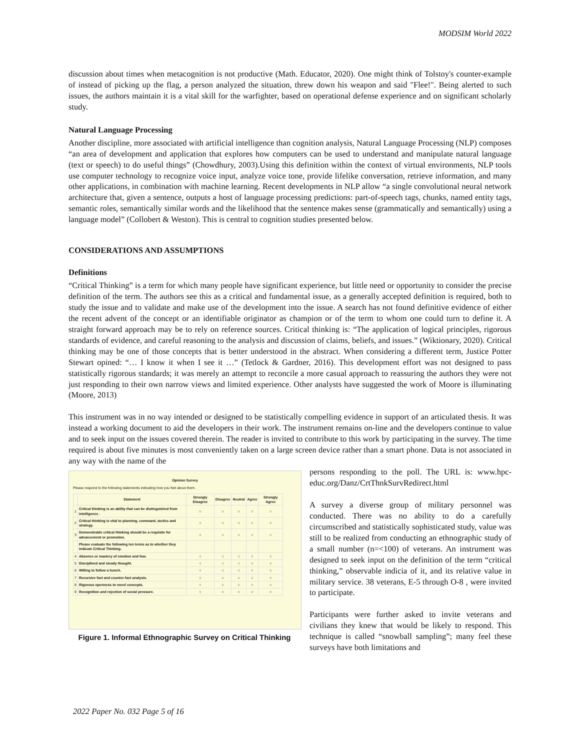MODSIM World 2022
discussion about times when metacognition is not productive (Math. Educator, 2020). One might think of Tolstoy's counter-example of instead of picking up the flag, a person analyzed the situation, threw down his weapon and said "Flee!". Being alerted to such issues, the authors maintain it is a vital skill for the warfighter, based on operational defense experience and on significant scholarly study.
Natural Language Processing
Another discipline, more associated with artificial intelligence than cognition analysis, Natural Language Processing (NLP) composes “an area of development and application that explores how computers can be used to understand and manipulate natural language (text or speech) to do useful things” (Chowdhury, 2003).Using this definition within the context of virtual environments, NLP tools use computer technology to recognize voice input, analyze voice tone, provide lifelike conversation, retrieve information, and many other applications, in combination with machine learning. Recent developments in NLP allow “a single convolutional neural network architecture that, given a sentence, outputs a host of language processing predictions: part-of-speech tags, chunks, named entity tags, semantic roles, semantically similar words and the likelihood that the sentence makes sense (grammatically and semantically) using a language model” (Collobert & Weston). This is central to cognition studies presented below.
CONSIDERATIONS AND ASSUMPTIONS
Definitions
“Critical Thinking” is a term for which many people have significant experience, but little need or opportunity to consider the precise definition of the term. The authors see this as a critical and fundamental issue, as a generally accepted definition is required, both to study the issue and to validate and make use of the development into the issue. A search has not found definitive evidence of either the recent advent of the concept or an identifiable originator as champion or of the term to whom one could turn to define it. A straight forward approach may be to rely on reference sources. Critical thinking is: “The application of logical principles, rigorous standards of evidence, and careful reasoning to the analysis and discussion of claims, beliefs, and issues.” (Wiktionary, 2020). Critical thinking may be one of those concepts that is better understood in the abstract. When considering a different term, Justice Potter Stewart opined: “… I know it when I see it …” (Tetlock & Gardner, 2016). This development effort was not designed to pass statistically rigorous standards; it was merely an attempt to reconcile a more casual approach to reassuring the authors they were not just responding to their own narrow views and limited experience. Other analysts have suggested the work of Moore is illuminating (Moore, 2013)
This instrument was in no way intended or designed to be statistically compelling evidence in support of an articulated thesis. It was instead a working document to aid the developers in their work. The instrument remains on-line and the developers continue to value and to seek input on the issues covered therein. The reader is invited to contribute to this work by participating in the survey. The time required is about five minutes is most conveniently taken on a large screen device rather than a smart phone. Data is not associated in any way with the name of the
Opinion Survey
Please respond to the following statements indicating how you feel about them.
| | Statement | Strongly Disagree | Disagree | Neutral | Agree | Strongly Agree |
| --- | --- | --- | --- | --- | --- | --- |
| 1 | Critical thinking is an ability that can be distinguished from intelligence . | ○ | ○ | ○ | ○ | ○ |
| 2 | Critical thinking is vital to planning, command, tactics and strategy. | ○ | ○ | ○ | ○ | ○ |
| 3 | Demonstrable critical thinking should be a requisite for advancement or promotion. | ○ | ○ | ○ | ○ | ○ |
| | Please evaluate the following ten terms as to whether they indicate Critical Thinking. | | | | | |
| 4 | Absence or mastery of emotion and fear. | ○ | ○ | ○ | ○ | ○ |
| 5 | Disciplined and steady thought. | ○ | ○ | ○ | ○ | ○ |
| 6 | Willing to follow a hunch. | ○ | ○ | ○ | ○ | ○ |
| 7 | Recursive fact and counter-fact analysis. | ○ | ○ | ○ | ○ | ○ |
| 8 | Rigorous openness to novel concepts. | ○ | ○ | ○ | ○ | ○ |
| 9 | Recognition and rejection of social pressure. | ○ | ○ | ○ | ○ | ○ |
Figure 1. Informal Ethnographic Survey on Critical Thinking
persons responding to the poll. The URL is: www.hpc-educ.org/Danz/CrtThnkSurvRedirect.html
A survey a diverse group of military personnel was conducted. There was no ability to do a carefully circumscribed and statistically sophisticated study, value was still to be realized from conducting an ethnographic study of a small number (n=<100) of veterans. An instrument was designed to seek input on the definition of the term “critical thinking,” observable indicia of it, and its relative value in military service. 38 veterans, E-5 through O-8 , were invited to participate.
Participants were further asked to invite veterans and civilians they knew that would be likely to respond. This technique is called “snowball sampling”; many feel these surveys have both limitations and
2022 Paper No. 032 Page 5 of 16